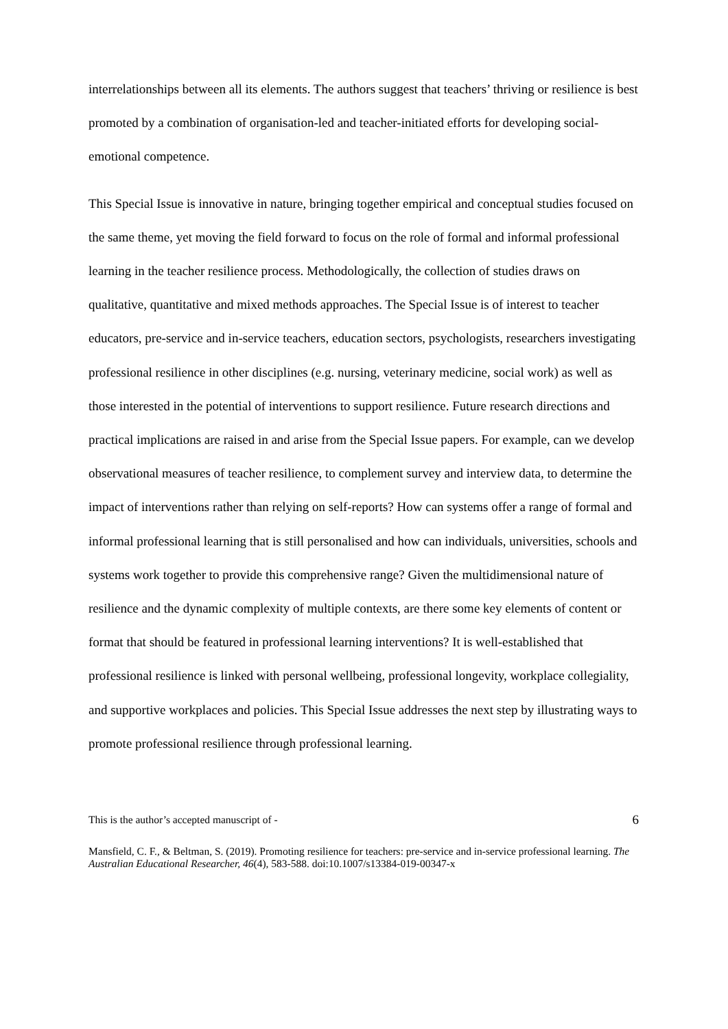interrelationships between all its elements. The authors suggest that teachers’ thriving or resilience is best promoted by a combination of organisation-led and teacher-initiated efforts for developing social-emotional competence.
This Special Issue is innovative in nature, bringing together empirical and conceptual studies focused on the same theme, yet moving the field forward to focus on the role of formal and informal professional learning in the teacher resilience process. Methodologically, the collection of studies draws on qualitative, quantitative and mixed methods approaches. The Special Issue is of interest to teacher educators, pre-service and in-service teachers, education sectors, psychologists, researchers investigating professional resilience in other disciplines (e.g. nursing, veterinary medicine, social work) as well as those interested in the potential of interventions to support resilience. Future research directions and practical implications are raised in and arise from the Special Issue papers. For example, can we develop observational measures of teacher resilience, to complement survey and interview data, to determine the impact of interventions rather than relying on self-reports? How can systems offer a range of formal and informal professional learning that is still personalised and how can individuals, universities, schools and systems work together to provide this comprehensive range? Given the multidimensional nature of resilience and the dynamic complexity of multiple contexts, are there some key elements of content or format that should be featured in professional learning interventions? It is well-established that professional resilience is linked with personal wellbeing, professional longevity, workplace collegiality, and supportive workplaces and policies. This Special Issue addresses the next step by illustrating ways to promote professional resilience through professional learning.
This is the author’s accepted manuscript of - 6
Mansfield, C. F., & Beltman, S. (2019). Promoting resilience for teachers: pre-service and in-service professional learning. The Australian Educational Researcher, 46(4), 583-588. doi:10.1007/s13384-019-00347-x